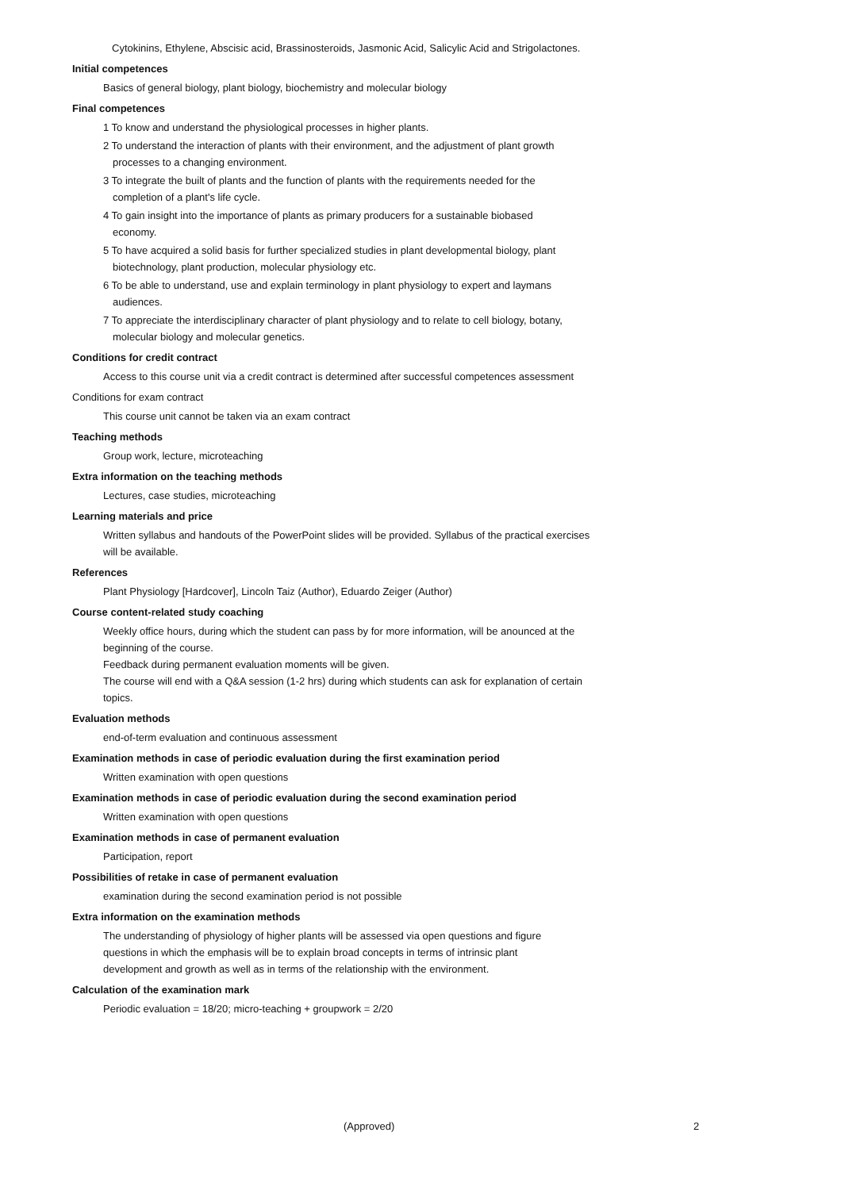Cytokinins, Ethylene, Abscisic acid, Brassinosteroids, Jasmonic Acid, Salicylic Acid and Strigolactones.
Initial competences
Basics of general biology, plant biology, biochemistry and molecular biology
Final competences
1 To know and understand the physiological processes in higher plants.
2 To understand the interaction of plants with their environment, and the adjustment of plant growth processes to a changing environment.
3 To integrate the built of plants and the function of plants with the requirements needed for the completion of a plant's life cycle.
4 To gain insight into the importance of plants as primary producers for a sustainable biobased economy.
5 To have acquired a solid basis for further specialized studies in plant developmental biology, plant biotechnology, plant production, molecular physiology etc.
6 To be able to understand, use and explain terminology in plant physiology to expert and laymans audiences.
7 To appreciate the interdisciplinary character of plant physiology and to relate to cell biology, botany, molecular biology and molecular genetics.
Conditions for credit contract
Access to this course unit via a credit contract is determined after successful competences assessment
Conditions for exam contract
This course unit cannot be taken via an exam contract
Teaching methods
Group work, lecture, microteaching
Extra information on the teaching methods
Lectures, case studies, microteaching
Learning materials and price
Written syllabus and handouts of the PowerPoint slides will be provided. Syllabus of the practical exercises will be available.
References
Plant Physiology [Hardcover], Lincoln Taiz (Author), Eduardo Zeiger (Author)
Course content-related study coaching
Weekly office hours, during which the student can pass by for more information, will be anounced at the beginning of the course.
Feedback during permanent evaluation moments will be given.
The course will end with a Q&A session (1-2 hrs) during which students can ask for explanation of certain topics.
Evaluation methods
end-of-term evaluation and continuous assessment
Examination methods in case of periodic evaluation during the first examination period
Written examination with open questions
Examination methods in case of periodic evaluation during the second examination period
Written examination with open questions
Examination methods in case of permanent evaluation
Participation, report
Possibilities of retake in case of permanent evaluation
examination during the second examination period is not possible
Extra information on the examination methods
The understanding of physiology of higher plants will be assessed via open questions and figure questions in which the emphasis will be to explain broad concepts in terms of intrinsic plant development and growth as well as in terms of the relationship with the environment.
Calculation of the examination mark
Periodic evaluation = 18/20; micro-teaching + groupwork = 2/20
(Approved) 2